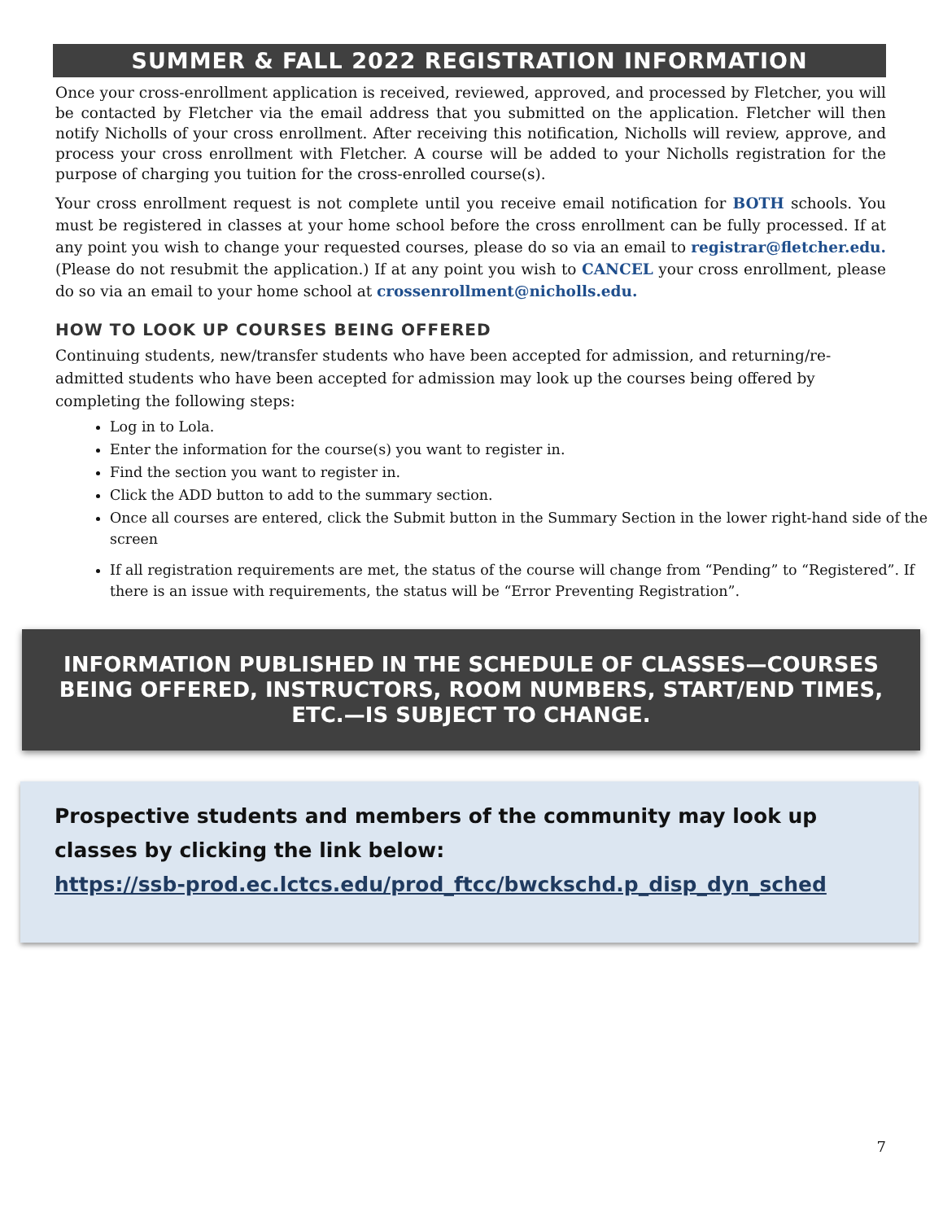SUMMER & FALL 2022 REGISTRATION INFORMATION
Once your cross-enrollment application is received, reviewed, approved, and processed by Fletcher, you will be contacted by Fletcher via the email address that you submitted on the application. Fletcher will then notify Nicholls of your cross enrollment. After receiving this notification, Nicholls will review, approve, and process your cross enrollment with Fletcher. A course will be added to your Nicholls registration for the purpose of charging you tuition for the cross-enrolled course(s).
Your cross enrollment request is not complete until you receive email notification for BOTH schools. You must be registered in classes at your home school before the cross enrollment can be fully processed. If at any point you wish to change your requested courses, please do so via an email to registrar@fletcher.edu. (Please do not resubmit the application.) If at any point you wish to CANCEL your cross enrollment, please do so via an email to your home school at crossenrollment@nicholls.edu.
HOW TO LOOK UP COURSES BEING OFFERED
Continuing students, new/transfer students who have been accepted for admission, and returning/re-admitted students who have been accepted for admission may look up the courses being offered by completing the following steps:
Log in to Lola.
Enter the information for the course(s) you want to register in.
Find the section you want to register in.
Click the ADD button to add to the summary section.
Once all courses are entered, click the Submit button in the Summary Section in the lower right-hand side of the screen
If all registration requirements are met, the status of the course will change from “Pending” to “Registered”. If there is an issue with requirements, the status will be “Error Preventing Registration”.
INFORMATION PUBLISHED IN THE SCHEDULE OF CLASSES—COURSES BEING OFFERED, INSTRUCTORS, ROOM NUMBERS, START/END TIMES, ETC.—IS SUBJECT TO CHANGE.
Prospective students and members of the community may look up classes by clicking the link below:
https://ssb-prod.ec.lctcs.edu/prod_ftcc/bwckschd.p_disp_dyn_sched
7